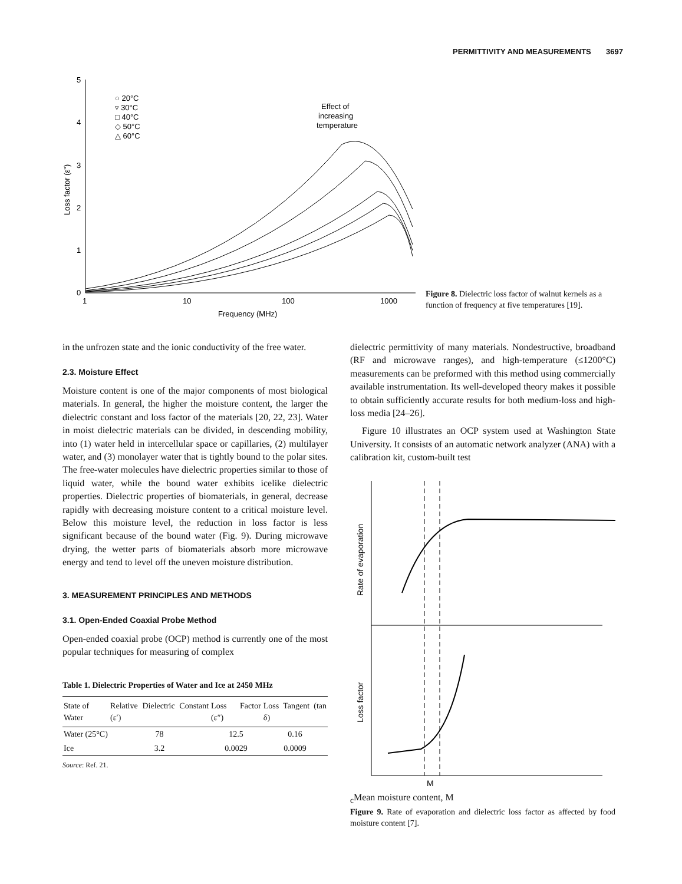PERMITTIVITY AND MEASUREMENTS 3697
5
4
3
2
1
0
1
10
100
1000
Frequency (MHz)
Loss factor (ε")
○ 20°C
▿ 30°C
□ 40°C
◇ 50°C
△ 60°C
Effect of
increasing
temperature
Figure 8. Dielectric loss factor of walnut kernels as a function of frequency at five temperatures [19].
in the unfrozen state and the ionic conductivity of the free water.
2.3. Moisture Effect
Moisture content is one of the major components of most biological materials. In general, the higher the moisture content, the larger the dielectric constant and loss factor of the materials [20, 22, 23]. Water in moist dielectric materials can be divided, in descending mobility, into (1) water held in intercellular space or capillaries, (2) multilayer water, and (3) monolayer water that is tightly bound to the polar sites. The free-water molecules have dielectric properties similar to those of liquid water, while the bound water exhibits icelike dielectric properties. Dielectric properties of biomaterials, in general, decrease rapidly with decreasing moisture content to a critical moisture level. Below this moisture level, the reduction in loss factor is less significant because of the bound water (Fig. 9). During microwave drying, the wetter parts of biomaterials absorb more microwave energy and tend to level off the uneven moisture distribution.
3. MEASUREMENT PRINCIPLES AND METHODS
3.1. Open-Ended Coaxial Probe Method
Open-ended coaxial probe (OCP) method is currently one of the most popular techniques for measuring of complex
Table 1. Dielectric Properties of Water and Ice at 2450 MHz
| State of Water | Relative Dielectric Constant (ε′) | Loss Factor (ε″) | Loss Tangent (tan δ) |
| --- | --- | --- | --- |
| Water (25°C) | 78 | 12.5 | 0.16 |
| Ice | 3.2 | 0.0029 | 0.0009 |
Source: Ref. 21.
dielectric permittivity of many materials. Nondestructive, broadband (RF and microwave ranges), and high-temperature (≤1200°C) measurements can be preformed with this method using commercially available instrumentation. Its well-developed theory makes it possible to obtain sufficiently accurate results for both medium-loss and high-loss media [24–26].
Figure 10 illustrates an OCP system used at Washington State University. It consists of an automatic network analyzer (ANA) with a calibration kit, custom-built test
Rate of evaporation
Loss factor
Mc
Mean moisture content, M
Figure 9. Rate of evaporation and dielectric loss factor as affected by food moisture content [7].